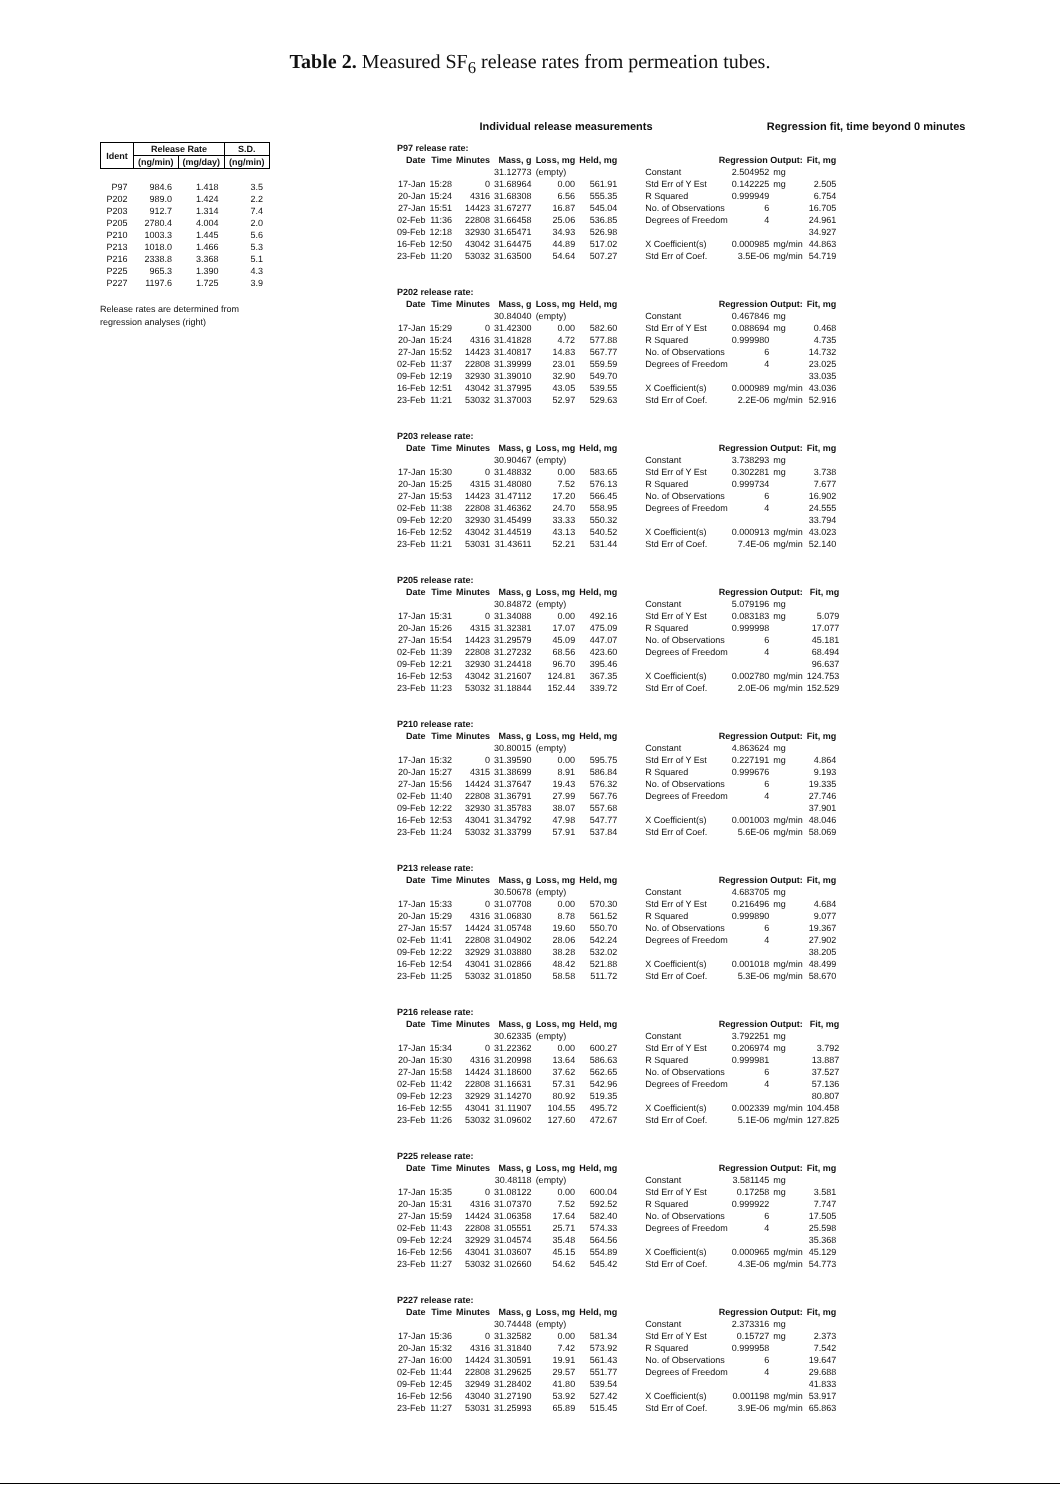Table 2. Measured SF<sub>6</sub> release rates from permeation tubes.
| Ident | Release Rate | | S.D. |
| --- | --- | --- | --- |
| | (ng/min) | (mg/day) | (ng/min) |
| P97 | 984.6 | 1.418 | 3.5 |
| P202 | 989.0 | 1.424 | 2.2 |
| P203 | 912.7 | 1.314 | 7.4 |
| P205 | 2780.4 | 4.004 | 2.0 |
| P210 | 1003.3 | 1.445 | 5.6 |
| P213 | 1018.0 | 1.466 | 5.3 |
| P216 | 2338.8 | 3.368 | 5.1 |
| P225 | 965.3 | 1.390 | 4.3 |
| P227 | 1197.6 | 1.725 | 3.9 |
Release rates are determined from
regression analyses (right)
Individual release measurements Regression fit, time beyond 0 minutes
| P97 release rate: | | | | | | | | | | |
| Date | Time | Minutes | Mass, g | Loss, mg | Held, mg | | Regression Output: | | | Fit, mg |
| | | | 31.12773 | (empty) | | | Constant | 2.504952 | mg | |
| 17-Jan | 15:28 | 0 | 31.68964 | 0.00 | 561.91 | | Std Err of Y Est | 0.142225 | mg | 2.505 |
| 20-Jan | 15:24 | 4316 | 31.68308 | 6.56 | 555.35 | | R Squared | 0.999949 | | 6.754 |
| 27-Jan | 15:51 | 14423 | 31.67277 | 16.87 | 545.04 | | No. of Observations | 6 | | 16.705 |
| 02-Feb | 11:36 | 22808 | 31.66458 | 25.06 | 536.85 | | Degrees of Freedom | 4 | | 24.961 |
| 09-Feb | 12:18 | 32930 | 31.65471 | 34.93 | 526.98 | | | | | 34.927 |
| 16-Feb | 12:50 | 43042 | 31.64475 | 44.89 | 517.02 | | X Coefficient(s) | 0.000985 | mg/min | 44.863 |
| 23-Feb | 11:20 | 53032 | 31.63500 | 54.64 | 507.27 | | Std Err of Coef. | 3.5E-06 | mg/min | 54.719 |
| P202 release rate: | | | | | | | | | | |
| Date | Time | Minutes | Mass, g | Loss, mg | Held, mg | | Regression Output: | | | Fit, mg |
| | | | 30.84040 | (empty) | | | Constant | 0.467846 | mg | |
| 17-Jan | 15:29 | 0 | 31.42300 | 0.00 | 582.60 | | Std Err of Y Est | 0.088694 | mg | 0.468 |
| 20-Jan | 15:24 | 4316 | 31.41828 | 4.72 | 577.88 | | R Squared | 0.999980 | | 4.735 |
| 27-Jan | 15:52 | 14423 | 31.40817 | 14.83 | 567.77 | | No. of Observations | 6 | | 14.732 |
| 02-Feb | 11:37 | 22808 | 31.39999 | 23.01 | 559.59 | | Degrees of Freedom | 4 | | 23.025 |
| 09-Feb | 12:19 | 32930 | 31.39010 | 32.90 | 549.70 | | | | | 33.035 |
| 16-Feb | 12:51 | 43042 | 31.37995 | 43.05 | 539.55 | | X Coefficient(s) | 0.000989 | mg/min | 43.036 |
| 23-Feb | 11:21 | 53032 | 31.37003 | 52.97 | 529.63 | | Std Err of Coef. | 2.2E-06 | mg/min | 52.916 |
| P203 release rate: | | | | | | | | | | |
| Date | Time | Minutes | Mass, g | Loss, mg | Held, mg | | Regression Output: | | | Fit, mg |
| | | | 30.90467 | (empty) | | | Constant | 3.738293 | mg | |
| 17-Jan | 15:30 | 0 | 31.48832 | 0.00 | 583.65 | | Std Err of Y Est | 0.302281 | mg | 3.738 |
| 20-Jan | 15:25 | 4315 | 31.48080 | 7.52 | 576.13 | | R Squared | 0.999734 | | 7.677 |
| 27-Jan | 15:53 | 14423 | 31.47112 | 17.20 | 566.45 | | No. of Observations | 6 | | 16.902 |
| 02-Feb | 11:38 | 22808 | 31.46362 | 24.70 | 558.95 | | Degrees of Freedom | 4 | | 24.555 |
| 09-Feb | 12:20 | 32930 | 31.45499 | 33.33 | 550.32 | | | | | 33.794 |
| 16-Feb | 12:52 | 43042 | 31.44519 | 43.13 | 540.52 | | X Coefficient(s) | 0.000913 | mg/min | 43.023 |
| 23-Feb | 11:21 | 53031 | 31.43611 | 52.21 | 531.44 | | Std Err of Coef. | 7.4E-06 | mg/min | 52.140 |
| P205 release rate: | | | | | | | | | | |
| Date | Time | Minutes | Mass, g | Loss, mg | Held, mg | | Regression Output: | | | Fit, mg |
| | | | 30.84872 | (empty) | | | Constant | 5.079196 | mg | |
| 17-Jan | 15:31 | 0 | 31.34088 | 0.00 | 492.16 | | Std Err of Y Est | 0.083183 | mg | 5.079 |
| 20-Jan | 15:26 | 4315 | 31.32381 | 17.07 | 475.09 | | R Squared | 0.999998 | | 17.077 |
| 27-Jan | 15:54 | 14423 | 31.29579 | 45.09 | 447.07 | | No. of Observations | 6 | | 45.181 |
| 02-Feb | 11:39 | 22808 | 31.27232 | 68.56 | 423.60 | | Degrees of Freedom | 4 | | 68.494 |
| 09-Feb | 12:21 | 32930 | 31.24418 | 96.70 | 395.46 | | | | | 96.637 |
| 16-Feb | 12:53 | 43042 | 31.21607 | 124.81 | 367.35 | | X Coefficient(s) | 0.002780 | mg/min | 124.753 |
| 23-Feb | 11:23 | 53032 | 31.18844 | 152.44 | 339.72 | | Std Err of Coef. | 2.0E-06 | mg/min | 152.529 |
| P210 release rate: | | | | | | | | | | |
| Date | Time | Minutes | Mass, g | Loss, mg | Held, mg | | Regression Output: | | | Fit, mg |
| | | | 30.80015 | (empty) | | | Constant | 4.863624 | mg | |
| 17-Jan | 15:32 | 0 | 31.39590 | 0.00 | 595.75 | | Std Err of Y Est | 0.227191 | mg | 4.864 |
| 20-Jan | 15:27 | 4315 | 31.38699 | 8.91 | 586.84 | | R Squared | 0.999676 | | 9.193 |
| 27-Jan | 15:56 | 14424 | 31.37647 | 19.43 | 576.32 | | No. of Observations | 6 | | 19.335 |
| 02-Feb | 11:40 | 22808 | 31.36791 | 27.99 | 567.76 | | Degrees of Freedom | 4 | | 27.746 |
| 09-Feb | 12:22 | 32930 | 31.35783 | 38.07 | 557.68 | | | | | 37.901 |
| 16-Feb | 12:53 | 43041 | 31.34792 | 47.98 | 547.77 | | X Coefficient(s) | 0.001003 | mg/min | 48.046 |
| 23-Feb | 11:24 | 53032 | 31.33799 | 57.91 | 537.84 | | Std Err of Coef. | 5.6E-06 | mg/min | 58.069 |
| P213 release rate: | | | | | | | | | | |
| Date | Time | Minutes | Mass, g | Loss, mg | Held, mg | | Regression Output: | | | Fit, mg |
| | | | 30.50678 | (empty) | | | Constant | 4.683705 | mg | |
| 17-Jan | 15:33 | 0 | 31.07708 | 0.00 | 570.30 | | Std Err of Y Est | 0.216496 | mg | 4.684 |
| 20-Jan | 15:29 | 4316 | 31.06830 | 8.78 | 561.52 | | R Squared | 0.999890 | | 9.077 |
| 27-Jan | 15:57 | 14424 | 31.05748 | 19.60 | 550.70 | | No. of Observations | 6 | | 19.367 |
| 02-Feb | 11:41 | 22808 | 31.04902 | 28.06 | 542.24 | | Degrees of Freedom | 4 | | 27.902 |
| 09-Feb | 12:22 | 32929 | 31.03880 | 38.28 | 532.02 | | | | | 38.205 |
| 16-Feb | 12:54 | 43041 | 31.02866 | 48.42 | 521.88 | | X Coefficient(s) | 0.001018 | mg/min | 48.499 |
| 23-Feb | 11:25 | 53032 | 31.01850 | 58.58 | 511.72 | | Std Err of Coef. | 5.3E-06 | mg/min | 58.670 |
| P216 release rate: | | | | | | | | | | |
| Date | Time | Minutes | Mass, g | Loss, mg | Held, mg | | Regression Output: | | | Fit, mg |
| | | | 30.62335 | (empty) | | | Constant | 3.792251 | mg | |
| 17-Jan | 15:34 | 0 | 31.22362 | 0.00 | 600.27 | | Std Err of Y Est | 0.206974 | mg | 3.792 |
| 20-Jan | 15:30 | 4316 | 31.20998 | 13.64 | 586.63 | | R Squared | 0.999981 | | 13.887 |
| 27-Jan | 15:58 | 14424 | 31.18600 | 37.62 | 562.65 | | No. of Observations | 6 | | 37.527 |
| 02-Feb | 11:42 | 22808 | 31.16631 | 57.31 | 542.96 | | Degrees of Freedom | 4 | | 57.136 |
| 09-Feb | 12:23 | 32929 | 31.14270 | 80.92 | 519.35 | | | | | 80.807 |
| 16-Feb | 12:55 | 43041 | 31.11907 | 104.55 | 495.72 | | X Coefficient(s) | 0.002339 | mg/min | 104.458 |
| 23-Feb | 11:26 | 53032 | 31.09602 | 127.60 | 472.67 | | Std Err of Coef. | 5.1E-06 | mg/min | 127.825 |
| P225 release rate: | | | | | | | | | | |
| Date | Time | Minutes | Mass, g | Loss, mg | Held, mg | | Regression Output: | | | Fit, mg |
| | | | 30.48118 | (empty) | | | Constant | 3.581145 | mg | |
| 17-Jan | 15:35 | 0 | 31.08122 | 0.00 | 600.04 | | Std Err of Y Est | 0.17258 | mg | 3.581 |
| 20-Jan | 15:31 | 4316 | 31.07370 | 7.52 | 592.52 | | R Squared | 0.999922 | | 7.747 |
| 27-Jan | 15:59 | 14424 | 31.06358 | 17.64 | 582.40 | | No. of Observations | 6 | | 17.505 |
| 02-Feb | 11:43 | 22808 | 31.05551 | 25.71 | 574.33 | | Degrees of Freedom | 4 | | 25.598 |
| 09-Feb | 12:24 | 32929 | 31.04574 | 35.48 | 564.56 | | | | | 35.368 |
| 16-Feb | 12:56 | 43041 | 31.03607 | 45.15 | 554.89 | | X Coefficient(s) | 0.000965 | mg/min | 45.129 |
| 23-Feb | 11:27 | 53032 | 31.02660 | 54.62 | 545.42 | | Std Err of Coef. | 4.3E-06 | mg/min | 54.773 |
| P227 release rate: | | | | | | | | | | |
| Date | Time | Minutes | Mass, g | Loss, mg | Held, mg | | Regression Output: | | | Fit, mg |
| | | | 30.74448 | (empty) | | | Constant | 2.373316 | mg | |
| 17-Jan | 15:36 | 0 | 31.32582 | 0.00 | 581.34 | | Std Err of Y Est | 0.15727 | mg | 2.373 |
| 20-Jan | 15:32 | 4316 | 31.31840 | 7.42 | 573.92 | | R Squared | 0.999958 | | 7.542 |
| 27-Jan | 16:00 | 14424 | 31.30591 | 19.91 | 561.43 | | No. of Observations | 6 | | 19.647 |
| 02-Feb | 11:44 | 22808 | 31.29625 | 29.57 | 551.77 | | Degrees of Freedom | 4 | | 29.688 |
| 09-Feb | 12:45 | 32949 | 31.28402 | 41.80 | 539.54 | | | | | 41.833 |
| 16-Feb | 12:56 | 43040 | 31.27190 | 53.92 | 527.42 | | X Coefficient(s) | 0.001198 | mg/min | 53.917 |
| 23-Feb | 11:27 | 53031 | 31.25993 | 65.89 | 515.45 | | Std Err of Coef. | 3.9E-06 | mg/min | 65.863 |